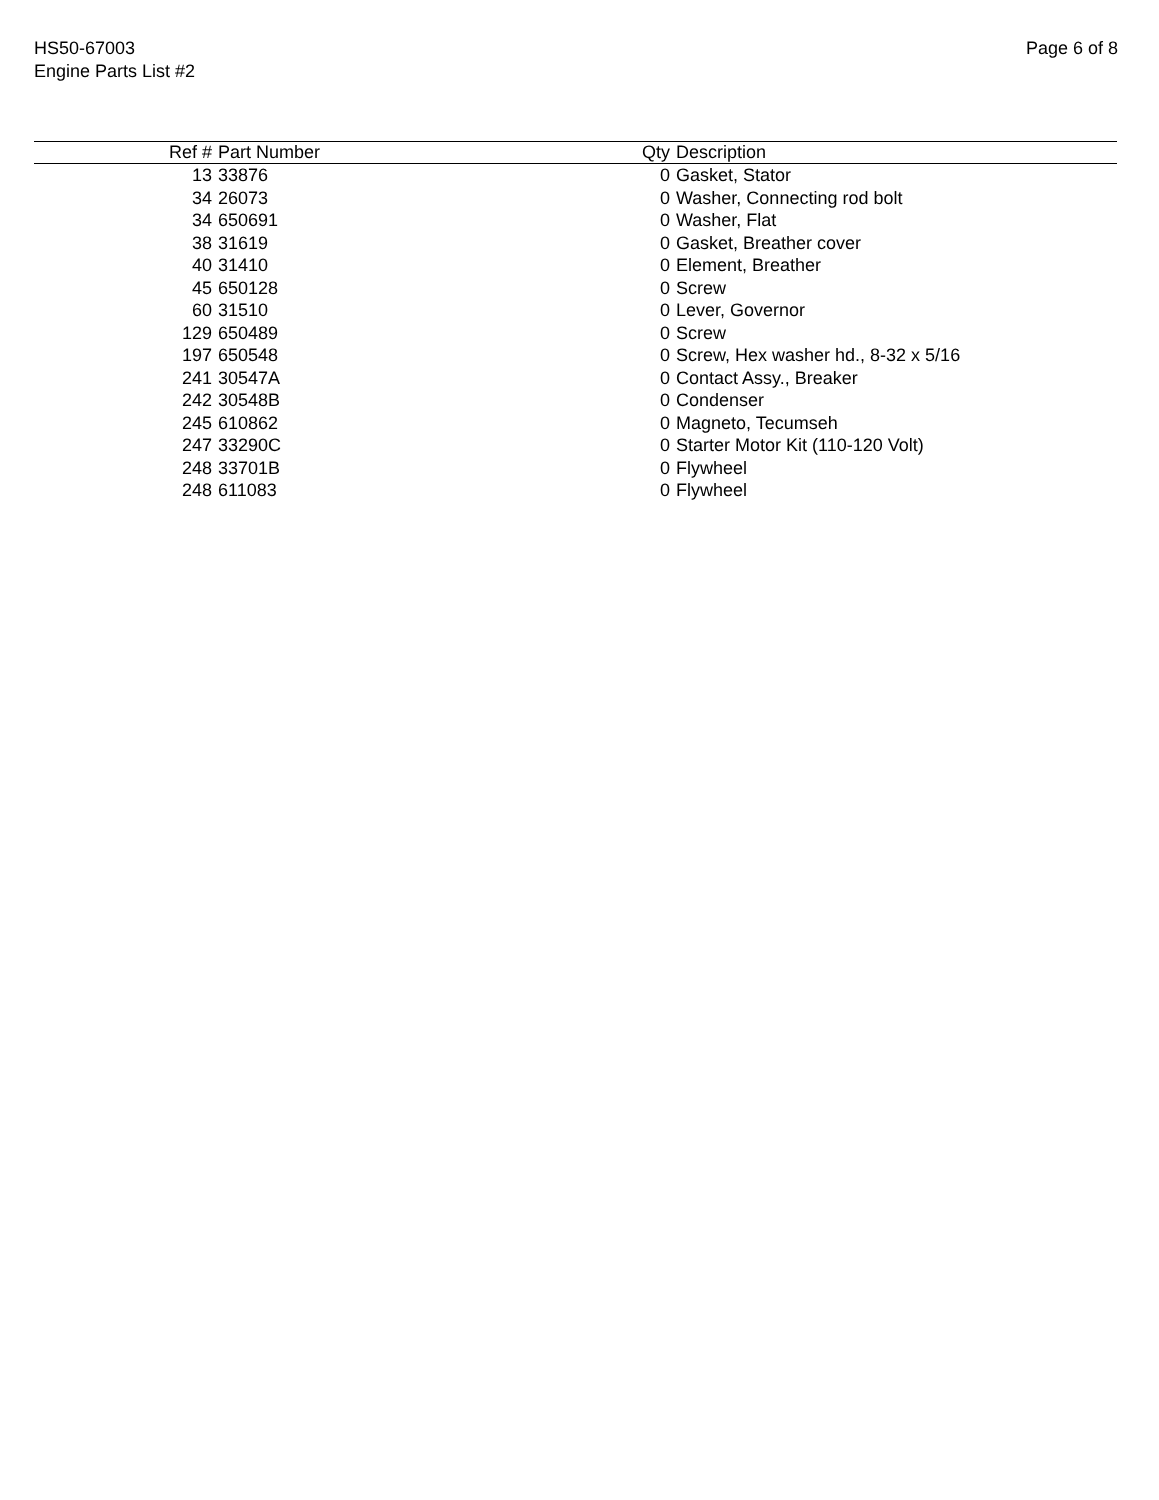HS50-67003
Engine Parts List #2
Page 6 of 8
| Ref # | Part Number | Qty | Description |
| --- | --- | --- | --- |
| 13 | 33876 | 0 | Gasket, Stator |
| 34 | 26073 | 0 | Washer, Connecting rod bolt |
| 34 | 650691 | 0 | Washer, Flat |
| 38 | 31619 | 0 | Gasket, Breather cover |
| 40 | 31410 | 0 | Element, Breather |
| 45 | 650128 | 0 | Screw |
| 60 | 31510 | 0 | Lever, Governor |
| 129 | 650489 | 0 | Screw |
| 197 | 650548 | 0 | Screw, Hex washer hd., 8-32 x 5/16 |
| 241 | 30547A | 0 | Contact Assy., Breaker |
| 242 | 30548B | 0 | Condenser |
| 245 | 610862 | 0 | Magneto, Tecumseh |
| 247 | 33290C | 0 | Starter Motor Kit (110-120 Volt) |
| 248 | 33701B | 0 | Flywheel |
| 248 | 611083 | 0 | Flywheel |